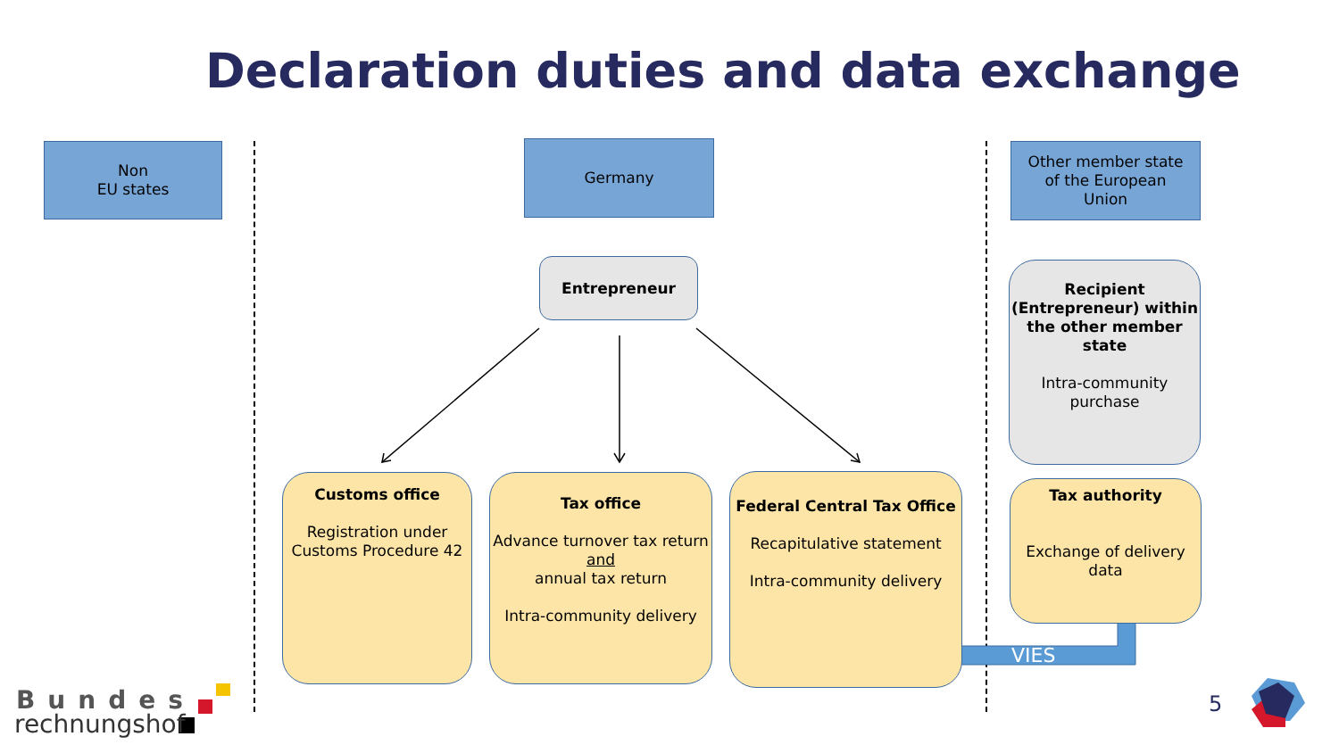Declaration duties and data exchange
Non
EU states
Germany
Other member state
of the European
Union
Entrepreneur
Recipient (Entrepreneur) within the other member state
Intra-community purchase
Customs office
Registration under Customs Procedure 42
Tax office
Advance turnover tax return
and
annual tax return
Intra-community delivery
Federal Central Tax Office
Recapitulative statement
Intra-community delivery
Tax authority
Exchange of delivery data
VIES
Bundes
rechnungshof
5